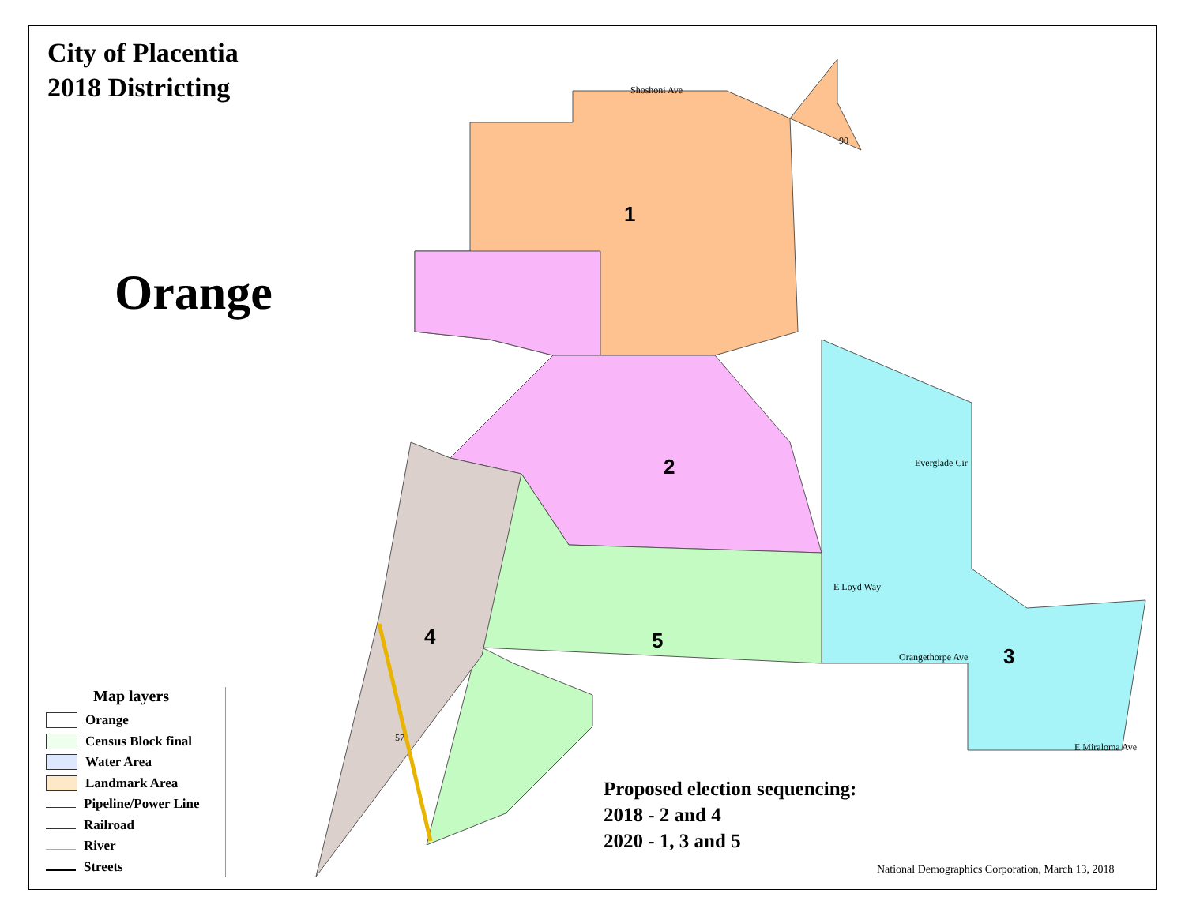City of Placentia
2018 Districting
Orange
1
2
3
4
5
90
57
Shoshoni Ave
Everglade Cir
E Loyd Way
Orangethorpe Ave
E Miraloma Ave
Map layers
Orange
Census Block final
Water Area
Landmark Area
Pipeline/Power Line
Railroad
River
Streets
Proposed election sequencing:
2018 - 2 and 4
2020 - 1, 3 and 5
National Demographics Corporation, March 13, 2018